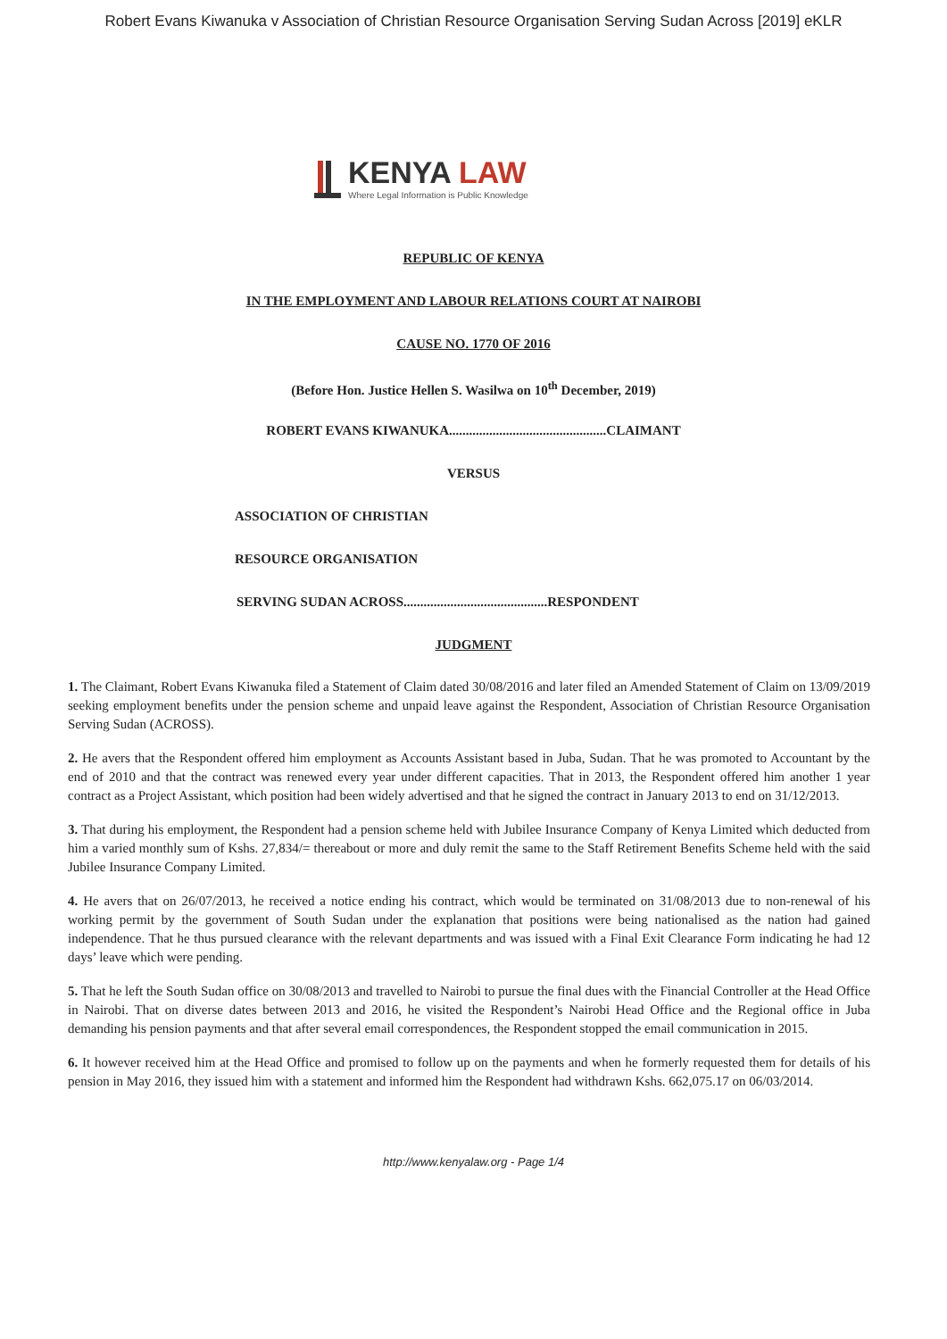Robert Evans Kiwanuka v Association of Christian Resource Organisation Serving Sudan Across [2019] eKLR
KENYA LAW
Where Legal Information is Public Knowledge
REPUBLIC OF KENYA
IN THE EMPLOYMENT AND LABOUR RELATIONS COURT AT NAIROBI
CAUSE NO. 1770 OF 2016
(Before Hon. Justice Hellen S. Wasilwa on 10<sup>th</sup> December, 2019)
ROBERT EVANS KIWANUKA...............................................CLAIMANT
VERSUS
ASSOCIATION OF CHRISTIAN
RESOURCE ORGANISATION
SERVING SUDAN ACROSS...........................................RESPONDENT
JUDGMENT
1. The Claimant, Robert Evans Kiwanuka filed a Statement of Claim dated 30/08/2016 and later filed an Amended Statement of Claim on 13/09/2019 seeking employment benefits under the pension scheme and unpaid leave against the Respondent, Association of Christian Resource Organisation Serving Sudan (ACROSS).
2. He avers that the Respondent offered him employment as Accounts Assistant based in Juba, Sudan. That he was promoted to Accountant by the end of 2010 and that the contract was renewed every year under different capacities. That in 2013, the Respondent offered him another 1 year contract as a Project Assistant, which position had been widely advertised and that he signed the contract in January 2013 to end on 31/12/2013.
3. That during his employment, the Respondent had a pension scheme held with Jubilee Insurance Company of Kenya Limited which deducted from him a varied monthly sum of Kshs. 27,834/= thereabout or more and duly remit the same to the Staff Retirement Benefits Scheme held with the said Jubilee Insurance Company Limited.
4. He avers that on 26/07/2013, he received a notice ending his contract, which would be terminated on 31/08/2013 due to non-renewal of his working permit by the government of South Sudan under the explanation that positions were being nationalised as the nation had gained independence. That he thus pursued clearance with the relevant departments and was issued with a Final Exit Clearance Form indicating he had 12 days’ leave which were pending.
5. That he left the South Sudan office on 30/08/2013 and travelled to Nairobi to pursue the final dues with the Financial Controller at the Head Office in Nairobi. That on diverse dates between 2013 and 2016, he visited the Respondent’s Nairobi Head Office and the Regional office in Juba demanding his pension payments and that after several email correspondences, the Respondent stopped the email communication in 2015.
6. It however received him at the Head Office and promised to follow up on the payments and when he formerly requested them for details of his pension in May 2016, they issued him with a statement and informed him the Respondent had withdrawn Kshs. 662,075.17 on 06/03/2014.
http://www.kenyalaw.org - Page 1/4